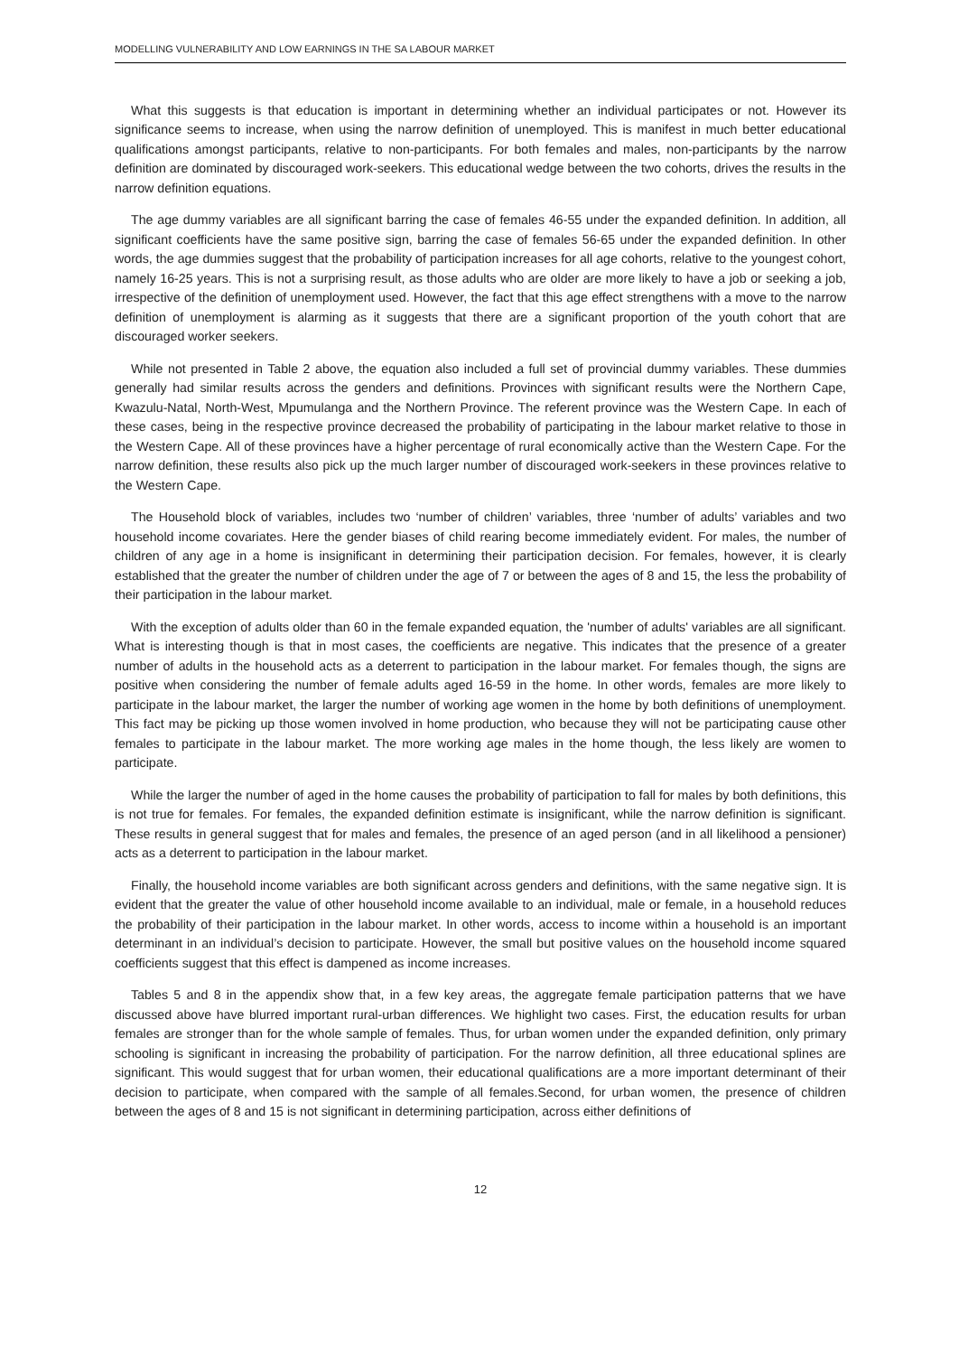MODELLING VULNERABILITY AND LOW EARNINGS IN THE SA LABOUR MARKET
What this suggests is that education is important in determining whether an individual participates or not. However its significance seems to increase, when using the narrow definition of unemployed. This is manifest in much better educational qualifications amongst participants, relative to non-participants. For both females and males, non-participants by the narrow definition are dominated by discouraged work-seekers. This educational wedge between the two cohorts, drives the results in the narrow definition equations.
The age dummy variables are all significant barring the case of females 46-55 under the expanded definition. In addition, all significant coefficients have the same positive sign, barring the case of females 56-65 under the expanded definition. In other words, the age dummies suggest that the probability of participation increases for all age cohorts, relative to the youngest cohort, namely 16-25 years. This is not a surprising result, as those adults who are older are more likely to have a job or seeking a job, irrespective of the definition of unemployment used. However, the fact that this age effect strengthens with a move to the narrow definition of unemployment is alarming as it suggests that there are a significant proportion of the youth cohort that are discouraged worker seekers.
While not presented in Table 2 above, the equation also included a full set of provincial dummy variables. These dummies generally had similar results across the genders and definitions. Provinces with significant results were the Northern Cape, Kwazulu-Natal, North-West, Mpumulanga and the Northern Province. The referent province was the Western Cape. In each of these cases, being in the respective province decreased the probability of participating in the labour market relative to those in the Western Cape. All of these provinces have a higher percentage of rural economically active than the Western Cape. For the narrow definition, these results also pick up the much larger number of discouraged work-seekers in these provinces relative to the Western Cape.
The Household block of variables, includes two ‘number of children’ variables, three ‘number of adults’ variables and two household income covariates. Here the gender biases of child rearing become immediately evident. For males, the number of children of any age in a home is insignificant in determining their participation decision. For females, however, it is clearly established that the greater the number of children under the age of 7 or between the ages of 8 and 15, the less the probability of their participation in the labour market.
With the exception of adults older than 60 in the female expanded equation, the 'number of adults' variables are all significant. What is interesting though is that in most cases, the coefficients are negative. This indicates that the presence of a greater number of adults in the household acts as a deterrent to participation in the labour market. For females though, the signs are positive when considering the number of female adults aged 16-59 in the home. In other words, females are more likely to participate in the labour market, the larger the number of working age women in the home by both definitions of unemployment. This fact may be picking up those women involved in home production, who because they will not be participating cause other females to participate in the labour market. The more working age males in the home though, the less likely are women to participate.
While the larger the number of aged in the home causes the probability of participation to fall for males by both definitions, this is not true for females. For females, the expanded definition estimate is insignificant, while the narrow definition is significant. These results in general suggest that for males and females, the presence of an aged person (and in all likelihood a pensioner) acts as a deterrent to participation in the labour market.
Finally, the household income variables are both significant across genders and definitions, with the same negative sign. It is evident that the greater the value of other household income available to an individual, male or female, in a household reduces the probability of their participation in the labour market. In other words, access to income within a household is an important determinant in an individual’s decision to participate. However, the small but positive values on the household income squared coefficients suggest that this effect is dampened as income increases.
Tables 5 and 8 in the appendix show that, in a few key areas, the aggregate female participation patterns that we have discussed above have blurred important rural-urban differences. We highlight two cases. First, the education results for urban females are stronger than for the whole sample of females. Thus, for urban women under the expanded definition, only primary schooling is significant in increasing the probability of participation. For the narrow definition, all three educational splines are significant. This would suggest that for urban women, their educational qualifications are a more important determinant of their decision to participate, when compared with the sample of all females.Second, for urban women, the presence of children between the ages of 8 and 15 is not significant in determining participation, across either definitions of
12